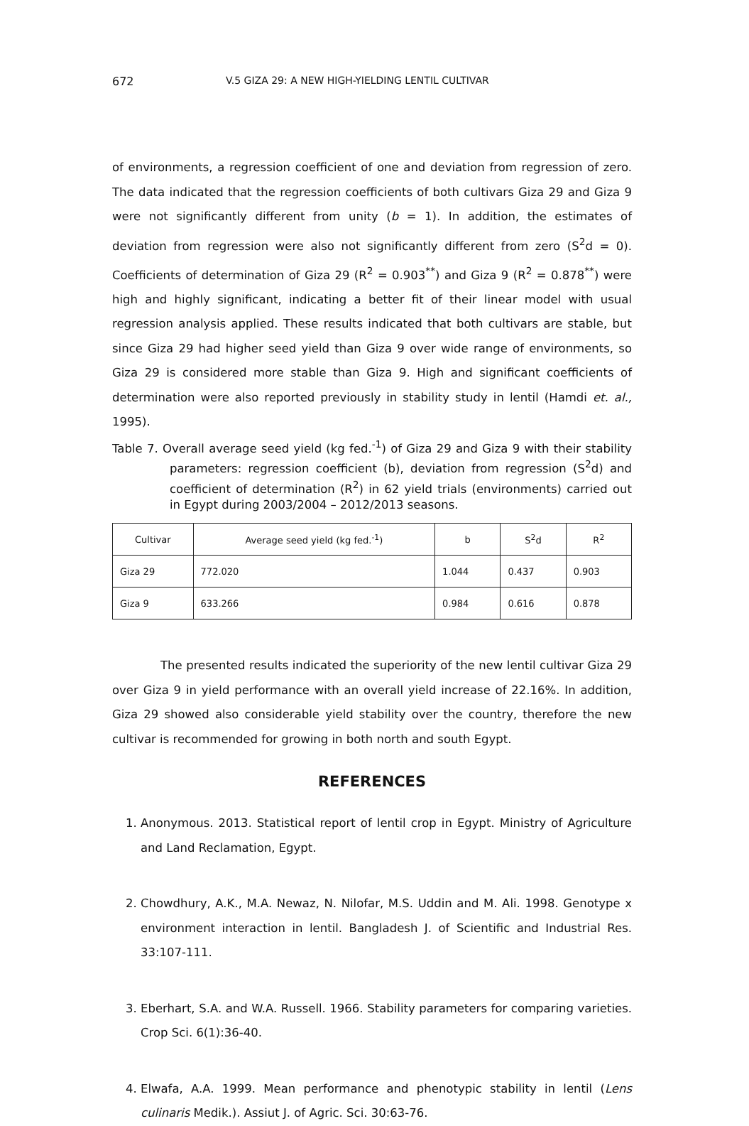672 V.5 GIZA 29: A NEW HIGH-YIELDING LENTIL CULTIVAR
of environments, a regression coefficient of one and deviation from regression of zero. The data indicated that the regression coefficients of both cultivars Giza 29 and Giza 9 were not significantly different from unity (b = 1). In addition, the estimates of deviation from regression were also not significantly different from zero (S<sup>2</sup>d = 0). Coefficients of determination of Giza 29 (R<sup>2</sup> = 0.903<sup>**</sup>) and Giza 9 (R<sup>2</sup> = 0.878<sup>**</sup>) were high and highly significant, indicating a better fit of their linear model with usual regression analysis applied. These results indicated that both cultivars are stable, but since Giza 29 had higher seed yield than Giza 9 over wide range of environments, so Giza 29 is considered more stable than Giza 9. High and significant coefficients of determination were also reported previously in stability study in lentil (Hamdi et. al., 1995).
Table 7. Overall average seed yield (kg fed.<sup>-1</sup>) of Giza 29 and Giza 9 with their stability parameters: regression coefficient (b), deviation from regression (S<sup>2</sup>d) and coefficient of determination (R<sup>2</sup>) in 62 yield trials (environments) carried out in Egypt during 2003/2004 – 2012/2013 seasons.
| Cultivar | Average seed yield (kg fed.<sup>-1</sup>) | b | S<sup>2</sup>d | R<sup>2</sup> |
| --- | --- | --- | --- | --- |
| Giza 29 | 772.020 | 1.044 | 0.437 | 0.903 |
| Giza 9 | 633.266 | 0.984 | 0.616 | 0.878 |
The presented results indicated the superiority of the new lentil cultivar Giza 29 over Giza 9 in yield performance with an overall yield increase of 22.16%. In addition, Giza 29 showed also considerable yield stability over the country, therefore the new cultivar is recommended for growing in both north and south Egypt.
REFERENCES
1. Anonymous. 2013. Statistical report of lentil crop in Egypt. Ministry of Agriculture and Land Reclamation, Egypt.
2. Chowdhury, A.K., M.A. Newaz, N. Nilofar, M.S. Uddin and M. Ali. 1998. Genotype x environment interaction in lentil. Bangladesh J. of Scientific and Industrial Res. 33:107-111.
3. Eberhart, S.A. and W.A. Russell. 1966. Stability parameters for comparing varieties. Crop Sci. 6(1):36-40.
4. Elwafa, A.A. 1999. Mean performance and phenotypic stability in lentil (Lens culinaris Medik.). Assiut J. of Agric. Sci. 30:63-76.